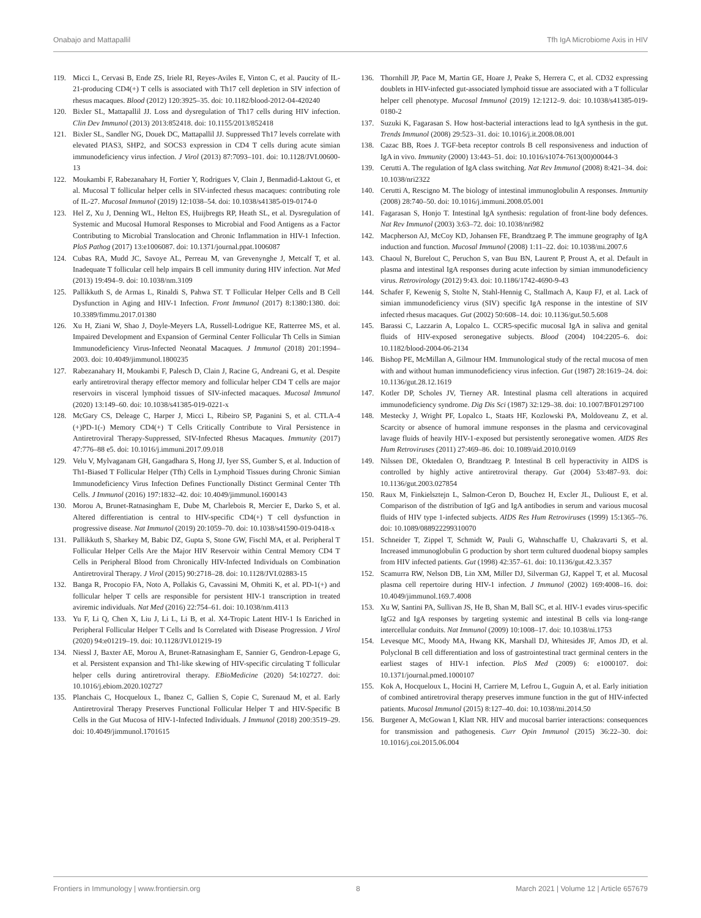Onabajo and Mattapallil Tfh IgA Microbiome Axis in HIV
119. Micci L, Cervasi B, Ende ZS, Iriele RI, Reyes-Aviles E, Vinton C, et al. Paucity of IL-21-producing CD4(+) T cells is associated with Th17 cell depletion in SIV infection of rhesus macaques. Blood (2012) 120:3925–35. doi: 10.1182/blood-2012-04-420240
120. Bixler SL, Mattapallil JJ. Loss and dysregulation of Th17 cells during HIV infection. Clin Dev Immunol (2013) 2013:852418. doi: 10.1155/2013/852418
121. Bixler SL, Sandler NG, Douek DC, Mattapallil JJ. Suppressed Th17 levels correlate with elevated PIAS3, SHP2, and SOCS3 expression in CD4 T cells during acute simian immunodeficiency virus infection. J Virol (2013) 87:7093–101. doi: 10.1128/JVI.00600-13
122. Moukambi F, Rabezanahary H, Fortier Y, Rodrigues V, Clain J, Benmadid-Laktout G, et al. Mucosal T follicular helper cells in SIV-infected rhesus macaques: contributing role of IL-27. Mucosal Immunol (2019) 12:1038–54. doi: 10.1038/s41385-019-0174-0
123. Hel Z, Xu J, Denning WL, Helton ES, Huijbregts RP, Heath SL, et al. Dysregulation of Systemic and Mucosal Humoral Responses to Microbial and Food Antigens as a Factor Contributing to Microbial Translocation and Chronic Inflammation in HIV-1 Infection. PloS Pathog (2017) 13:e1006087. doi: 10.1371/journal.ppat.1006087
124. Cubas RA, Mudd JC, Savoye AL, Perreau M, van Grevenynghe J, Metcalf T, et al. Inadequate T follicular cell help impairs B cell immunity during HIV infection. Nat Med (2013) 19:494–9. doi: 10.1038/nm.3109
125. Pallikkuth S, de Armas L, Rinaldi S, Pahwa ST. T Follicular Helper Cells and B Cell Dysfunction in Aging and HIV-1 Infection. Front Immunol (2017) 8:1380:1380. doi: 10.3389/fimmu.2017.01380
126. Xu H, Ziani W, Shao J, Doyle-Meyers LA, Russell-Lodrigue KE, Ratterree MS, et al. Impaired Development and Expansion of Germinal Center Follicular Th Cells in Simian Immunodeficiency Virus-Infected Neonatal Macaques. J Immunol (2018) 201:1994–2003. doi: 10.4049/jimmunol.1800235
127. Rabezanahary H, Moukambi F, Palesch D, Clain J, Racine G, Andreani G, et al. Despite early antiretroviral therapy effector memory and follicular helper CD4 T cells are major reservoirs in visceral lymphoid tissues of SIV-infected macaques. Mucosal Immunol (2020) 13:149–60. doi: 10.1038/s41385-019-0221-x
128. McGary CS, Deleage C, Harper J, Micci L, Ribeiro SP, Paganini S, et al. CTLA-4 (+)PD-1(-) Memory CD4(+) T Cells Critically Contribute to Viral Persistence in Antiretroviral Therapy-Suppressed, SIV-Infected Rhesus Macaques. Immunity (2017) 47:776–88 e5. doi: 10.1016/j.immuni.2017.09.018
129. Velu V, Mylvaganam GH, Gangadhara S, Hong JJ, Iyer SS, Gumber S, et al. Induction of Th1-Biased T Follicular Helper (Tfh) Cells in Lymphoid Tissues during Chronic Simian Immunodeficiency Virus Infection Defines Functionally Distinct Germinal Center Tfh Cells. J Immunol (2016) 197:1832–42. doi: 10.4049/jimmunol.1600143
130. Morou A, Brunet-Ratnasingham E, Dube M, Charlebois R, Mercier E, Darko S, et al. Altered differentiation is central to HIV-specific CD4(+) T cell dysfunction in progressive disease. Nat Immunol (2019) 20:1059–70. doi: 10.1038/s41590-019-0418-x
131. Pallikkuth S, Sharkey M, Babic DZ, Gupta S, Stone GW, Fischl MA, et al. Peripheral T Follicular Helper Cells Are the Major HIV Reservoir within Central Memory CD4 T Cells in Peripheral Blood from Chronically HIV-Infected Individuals on Combination Antiretroviral Therapy. J Virol (2015) 90:2718–28. doi: 10.1128/JVI.02883-15
132. Banga R, Procopio FA, Noto A, Pollakis G, Cavassini M, Ohmiti K, et al. PD-1(+) and follicular helper T cells are responsible for persistent HIV-1 transcription in treated aviremic individuals. Nat Med (2016) 22:754–61. doi: 10.1038/nm.4113
133. Yu F, Li Q, Chen X, Liu J, Li L, Li B, et al. X4-Tropic Latent HIV-1 Is Enriched in Peripheral Follicular Helper T Cells and Is Correlated with Disease Progression. J Virol (2020) 94:e01219–19. doi: 10.1128/JVI.01219-19
134. Niessl J, Baxter AE, Morou A, Brunet-Ratnasingham E, Sannier G, Gendron-Lepage G, et al. Persistent expansion and Th1-like skewing of HIV-specific circulating T follicular helper cells during antiretroviral therapy. EBioMedicine (2020) 54:102727. doi: 10.1016/j.ebiom.2020.102727
135. Planchais C, Hocqueloux L, Ibanez C, Gallien S, Copie C, Surenaud M, et al. Early Antiretroviral Therapy Preserves Functional Follicular Helper T and HIV-Specific B Cells in the Gut Mucosa of HIV-1-Infected Individuals. J Immunol (2018) 200:3519–29. doi: 10.4049/jimmunol.1701615
136. Thornhill JP, Pace M, Martin GE, Hoare J, Peake S, Herrera C, et al. CD32 expressing doublets in HIV-infected gut-associated lymphoid tissue are associated with a T follicular helper cell phenotype. Mucosal Immunol (2019) 12:1212–9. doi: 10.1038/s41385-019-0180-2
137. Suzuki K, Fagarasan S. How host-bacterial interactions lead to IgA synthesis in the gut. Trends Immunol (2008) 29:523–31. doi: 10.1016/j.it.2008.08.001
138. Cazac BB, Roes J. TGF-beta receptor controls B cell responsiveness and induction of IgA in vivo. Immunity (2000) 13:443–51. doi: 10.1016/s1074-7613(00)00044-3
139. Cerutti A. The regulation of IgA class switching. Nat Rev Immunol (2008) 8:421–34. doi: 10.1038/nri2322
140. Cerutti A, Rescigno M. The biology of intestinal immunoglobulin A responses. Immunity (2008) 28:740–50. doi: 10.1016/j.immuni.2008.05.001
141. Fagarasan S, Honjo T. Intestinal IgA synthesis: regulation of front-line body defences. Nat Rev Immunol (2003) 3:63–72. doi: 10.1038/nri982
142. Macpherson AJ, McCoy KD, Johansen FE, Brandtzaeg P. The immune geography of IgA induction and function. Mucosal Immunol (2008) 1:11–22. doi: 10.1038/mi.2007.6
143. Chaoul N, Burelout C, Peruchon S, van Buu BN, Laurent P, Proust A, et al. Default in plasma and intestinal IgA responses during acute infection by simian immunodeficiency virus. Retrovirology (2012) 9:43. doi: 10.1186/1742-4690-9-43
144. Schafer F, Kewenig S, Stolte N, Stahl-Hennig C, Stallmach A, Kaup FJ, et al. Lack of simian immunodeficiency virus (SIV) specific IgA response in the intestine of SIV infected rhesus macaques. Gut (2002) 50:608–14. doi: 10.1136/gut.50.5.608
145. Barassi C, Lazzarin A, Lopalco L. CCR5-specific mucosal IgA in saliva and genital fluids of HIV-exposed seronegative subjects. Blood (2004) 104:2205–6. doi: 10.1182/blood-2004-06-2134
146. Bishop PE, McMillan A, Gilmour HM. Immunological study of the rectal mucosa of men with and without human immunodeficiency virus infection. Gut (1987) 28:1619–24. doi: 10.1136/gut.28.12.1619
147. Kotler DP, Scholes JV, Tierney AR. Intestinal plasma cell alterations in acquired immunodeficiency syndrome. Dig Dis Sci (1987) 32:129–38. doi: 10.1007/BF01297100
148. Mestecky J, Wright PF, Lopalco L, Staats HF, Kozlowski PA, Moldoveanu Z, et al. Scarcity or absence of humoral immune responses in the plasma and cervicovaginal lavage fluids of heavily HIV-1-exposed but persistently seronegative women. AIDS Res Hum Retroviruses (2011) 27:469–86. doi: 10.1089/aid.2010.0169
149. Nilssen DE, Oktedalen O, Brandtzaeg P. Intestinal B cell hyperactivity in AIDS is controlled by highly active antiretroviral therapy. Gut (2004) 53:487–93. doi: 10.1136/gut.2003.027854
150. Raux M, Finkielsztejn L, Salmon-Ceron D, Bouchez H, Excler JL, Dulioust E, et al. Comparison of the distribution of IgG and IgA antibodies in serum and various mucosal fluids of HIV type 1-infected subjects. AIDS Res Hum Retroviruses (1999) 15:1365–76. doi: 10.1089/088922299310070
151. Schneider T, Zippel T, Schmidt W, Pauli G, Wahnschaffe U, Chakravarti S, et al. Increased immunoglobulin G production by short term cultured duodenal biopsy samples from HIV infected patients. Gut (1998) 42:357–61. doi: 10.1136/gut.42.3.357
152. Scamurra RW, Nelson DB, Lin XM, Miller DJ, Silverman GJ, Kappel T, et al. Mucosal plasma cell repertoire during HIV-1 infection. J Immunol (2002) 169:4008–16. doi: 10.4049/jimmunol.169.7.4008
153. Xu W, Santini PA, Sullivan JS, He B, Shan M, Ball SC, et al. HIV-1 evades virus-specific IgG2 and IgA responses by targeting systemic and intestinal B cells via long-range intercellular conduits. Nat Immunol (2009) 10:1008–17. doi: 10.1038/ni.1753
154. Levesque MC, Moody MA, Hwang KK, Marshall DJ, Whitesides JF, Amos JD, et al. Polyclonal B cell differentiation and loss of gastrointestinal tract germinal centers in the earliest stages of HIV-1 infection. PloS Med (2009) 6: e1000107. doi: 10.1371/journal.pmed.1000107
155. Kok A, Hocqueloux L, Hocini H, Carriere M, Lefrou L, Guguin A, et al. Early initiation of combined antiretroviral therapy preserves immune function in the gut of HIV-infected patients. Mucosal Immunol (2015) 8:127–40. doi: 10.1038/mi.2014.50
156. Burgener A, McGowan I, Klatt NR. HIV and mucosal barrier interactions: consequences for transmission and pathogenesis. Curr Opin Immunol (2015) 36:22–30. doi: 10.1016/j.coi.2015.06.004
Frontiers in Immunology | www.frontiersin.org 8 March 2021 | Volume 12 | Article 657679